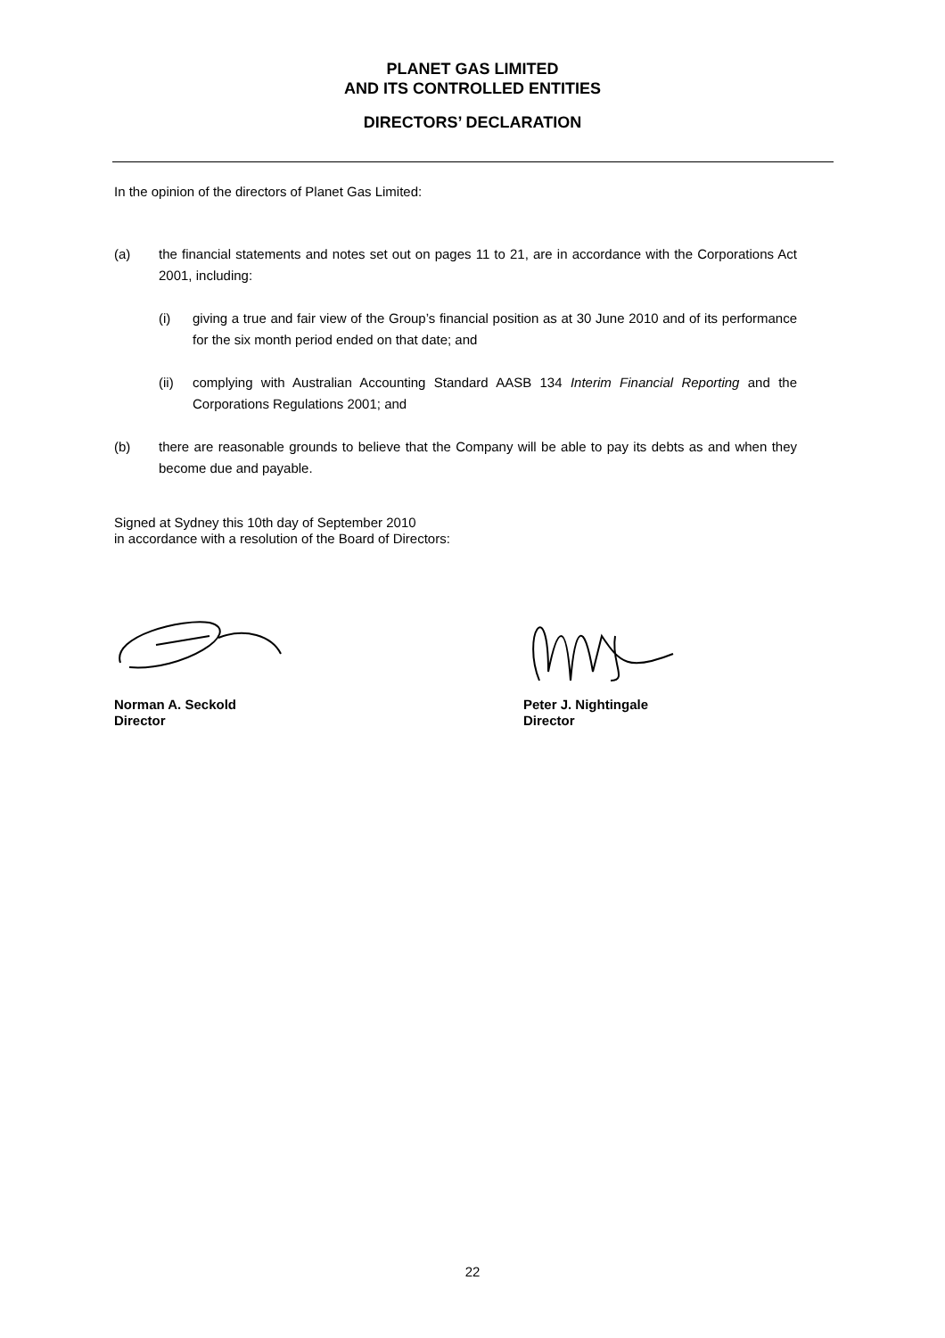PLANET GAS LIMITED
AND ITS CONTROLLED ENTITIES
DIRECTORS’ DECLARATION
In the opinion of the directors of Planet Gas Limited:
(a) the financial statements and notes set out on pages 11 to 21, are in accordance with the Corporations Act 2001, including:
(i) giving a true and fair view of the Group’s financial position as at 30 June 2010 and of its performance for the six month period ended on that date; and
(ii) complying with Australian Accounting Standard AASB 134 Interim Financial Reporting and the Corporations Regulations 2001; and
(b) there are reasonable grounds to believe that the Company will be able to pay its debts as and when they become due and payable.
Signed at Sydney this 10th day of September 2010
in accordance with a resolution of the Board of Directors:
Norman A. Seckold
Director
Peter J. Nightingale
Director
22